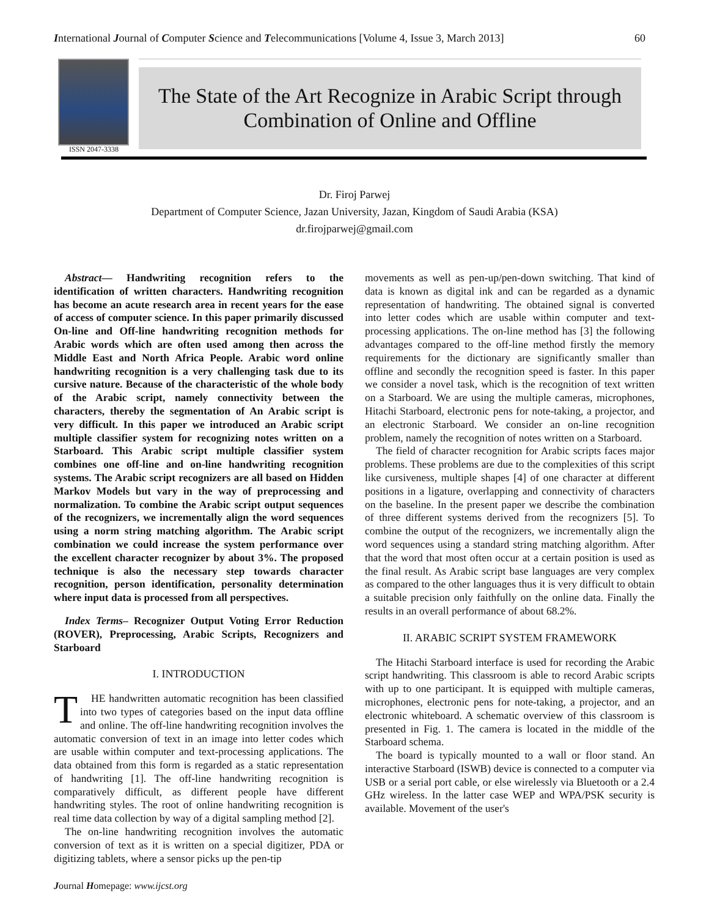International Journal of Computer Science and Telecommunications [Volume 4, Issue 3, March 2013] 60
ISSN 2047-3338
The State of the Art Recognize in Arabic Script through
Combination of Online and Offline
Dr. Firoj Parwej
Department of Computer Science, Jazan University, Jazan, Kingdom of Saudi Arabia (KSA)
dr.firojparwej@gmail.com
Abstract— Handwriting recognition refers to the identification of written characters. Handwriting recognition has become an acute research area in recent years for the ease of access of computer science. In this paper primarily discussed On-line and Off-line handwriting recognition methods for Arabic words which are often used among then across the Middle East and North Africa People. Arabic word online handwriting recognition is a very challenging task due to its cursive nature. Because of the characteristic of the whole body of the Arabic script, namely connectivity between the characters, thereby the segmentation of An Arabic script is very difficult. In this paper we introduced an Arabic script multiple classifier system for recognizing notes written on a Starboard. This Arabic script multiple classifier system combines one off-line and on-line handwriting recognition systems. The Arabic script recognizers are all based on Hidden Markov Models but vary in the way of preprocessing and normalization. To combine the Arabic script output sequences of the recognizers, we incrementally align the word sequences using a norm string matching algorithm. The Arabic script combination we could increase the system performance over the excellent character recognizer by about 3%. The proposed technique is also the necessary step towards character recognition, person identification, personality determination where input data is processed from all perspectives.
Index Terms– Recognizer Output Voting Error Reduction (ROVER), Preprocessing, Arabic Scripts, Recognizers and Starboard
I. INTRODUCTION
THE handwritten automatic recognition has been classified into two types of categories based on the input data offline and online. The off-line handwriting recognition involves the automatic conversion of text in an image into letter codes which are usable within computer and text-processing applications. The data obtained from this form is regarded as a static representation of handwriting [1]. The off-line handwriting recognition is comparatively difficult, as different people have different handwriting styles. The root of online handwriting recognition is real time data collection by way of a digital sampling method [2].
The on-line handwriting recognition involves the automatic conversion of text as it is written on a special digitizer, PDA or digitizing tablets, where a sensor picks up the pen-tip
movements as well as pen-up/pen-down switching. That kind of data is known as digital ink and can be regarded as a dynamic representation of handwriting. The obtained signal is converted into letter codes which are usable within computer and text-processing applications. The on-line method has [3] the following advantages compared to the off-line method firstly the memory requirements for the dictionary are significantly smaller than offline and secondly the recognition speed is faster. In this paper we consider a novel task, which is the recognition of text written on a Starboard. We are using the multiple cameras, microphones, Hitachi Starboard, electronic pens for note-taking, a projector, and an electronic Starboard. We consider an on-line recognition problem, namely the recognition of notes written on a Starboard.
The field of character recognition for Arabic scripts faces major problems. These problems are due to the complexities of this script like cursiveness, multiple shapes [4] of one character at different positions in a ligature, overlapping and connectivity of characters on the baseline. In the present paper we describe the combination of three different systems derived from the recognizers [5]. To combine the output of the recognizers, we incrementally align the word sequences using a standard string matching algorithm. After that the word that most often occur at a certain position is used as the final result. As Arabic script base languages are very complex as compared to the other languages thus it is very difficult to obtain a suitable precision only faithfully on the online data. Finally the results in an overall performance of about 68.2%.
II. ARABIC SCRIPT SYSTEM FRAMEWORK
The Hitachi Starboard interface is used for recording the Arabic script handwriting. This classroom is able to record Arabic scripts with up to one participant. It is equipped with multiple cameras, microphones, electronic pens for note-taking, a projector, and an electronic whiteboard. A schematic overview of this classroom is presented in Fig. 1. The camera is located in the middle of the Starboard schema.
The board is typically mounted to a wall or floor stand. An interactive Starboard (ISWB) device is connected to a computer via USB or a serial port cable, or else wirelessly via Bluetooth or a 2.4 GHz wireless. In the latter case WEP and WPA/PSK security is available. Movement of the user's
Journal Homepage: www.ijcst.org